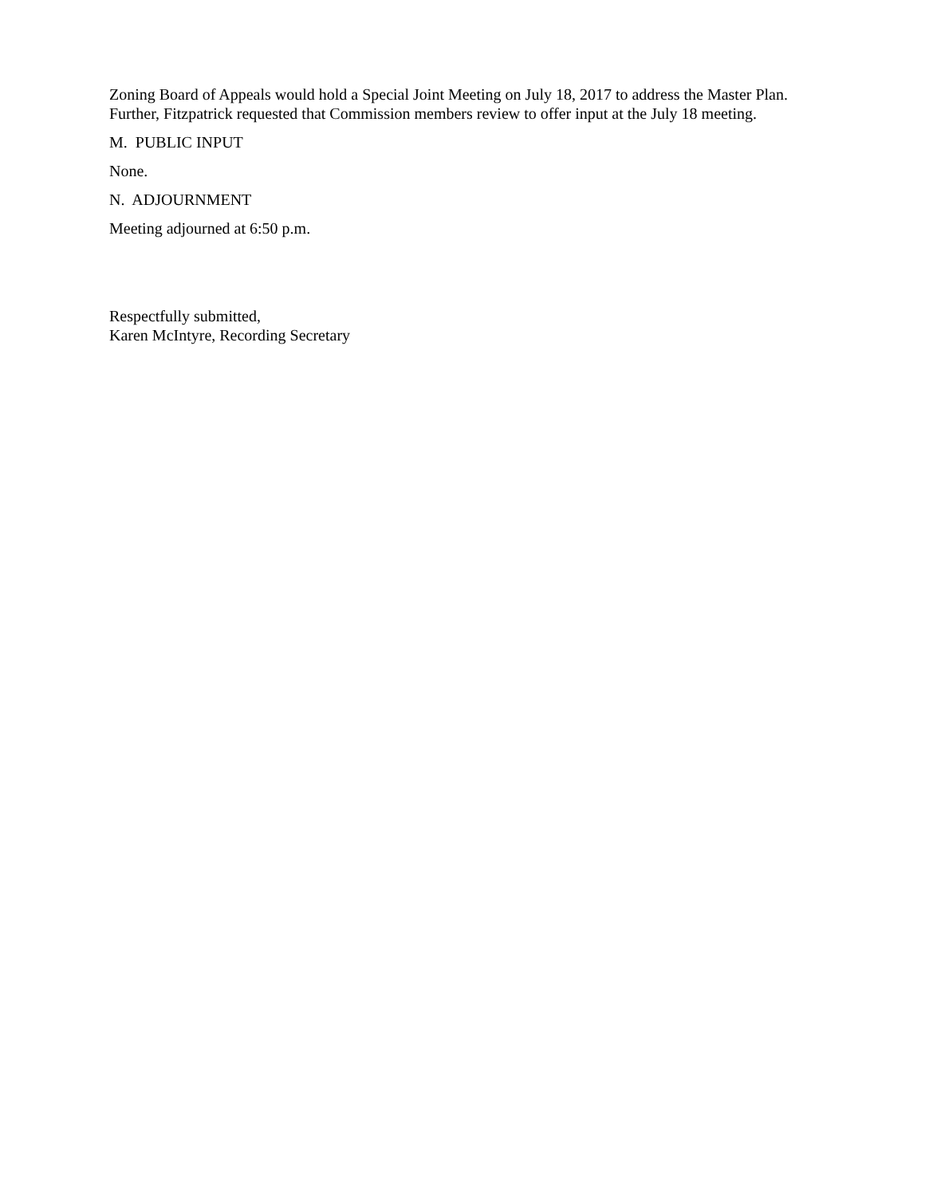Zoning Board of Appeals would hold a Special Joint Meeting on July 18, 2017 to address the Master Plan. Further, Fitzpatrick requested that Commission members review to offer input at the July 18 meeting.
M. PUBLIC INPUT
None.
N. ADJOURNMENT
Meeting adjourned at 6:50 p.m.
Respectfully submitted,
Karen McIntyre, Recording Secretary